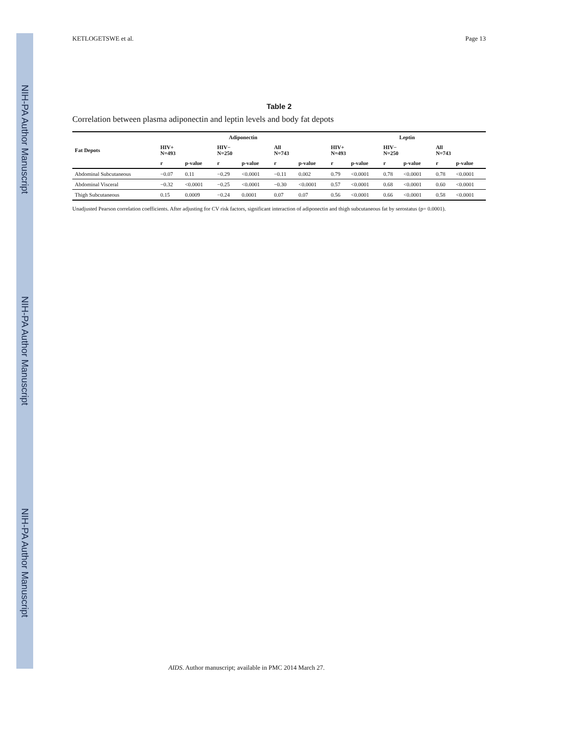NIH-PA Author Manuscript
NIH-PA Author Manuscript
NIH-PA Author Manuscript
KETLOGETSWE et al. Page 13
Table 2
Correlation between plasma adiponectin and leptin levels and body fat depots
| | Adiponectin | | | | | | Leptin | | | | | |
| --- | --- | --- | --- | --- | --- | --- | --- | --- | --- | --- | --- | --- |
| Fat Depots | HIV+ N=493 | | HIV− N=250 | | All N=743 | | HIV+ N=493 | | HIV− N=250 | | All N=743 | |
| | r | p-value | r | p-value | r | p-value | r | p-value | r | p-value | r | p-value |
| Abdominal Subcutaneous | −0.07 | 0.11 | −0.29 | <0.0001 | −0.11 | 0.002 | 0.79 | <0.0001 | 0.78 | <0.0001 | 0.78 | <0.0001 |
| Abdominal Visceral | −0.32 | <0.0001 | −0.25 | <0.0001 | −0.30 | <0.0001 | 0.57 | <0.0001 | 0.68 | <0.0001 | 0.60 | <0.0001 |
| Thigh Subcutaneous | 0.15 | 0.0009 | −0.24 | 0.0001 | 0.07 | 0.07 | 0.56 | <0.0001 | 0.66 | <0.0001 | 0.58 | <0.0001 |
Unadjusted Pearson correlation coefficients. After adjusting for CV risk factors, significant interaction of adiponectin and thigh subcutaneous fat by serostatus (p= 0.0001).
AIDS. Author manuscript; available in PMC 2014 March 27.